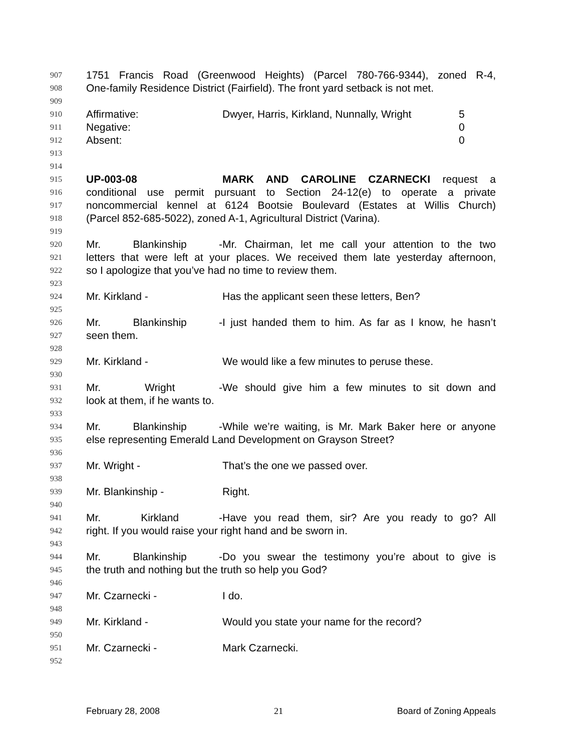907 1751 Francis Road (Greenwood Heights) (Parcel 780-766-9344), zoned R-4,
908 One-family Residence District (Fairfield). The front yard setback is not met.
909
910 Affirmative: Dwyer, Harris, Kirkland, Nunnally, Wright 5
911 Negative: 0
912 Absent: 0
913
914
915 UP-003-08 MARK AND CAROLINE CZARNECKI request a
916 conditional use permit pursuant to Section 24-12(e) to operate a private
917 noncommercial kennel at 6124 Bootsie Boulevard (Estates at Willis Church)
918 (Parcel 852-685-5022), zoned A-1, Agricultural District (Varina).
919
920 Mr. Blankinship - Mr. Chairman, let me call your attention to the two
921 letters that were left at your places. We received them late yesterday afternoon,
922 so I apologize that you’ve had no time to review them.
923
924 Mr. Kirkland - Has the applicant seen these letters, Ben?
925
926 Mr. Blankinship - I just handed them to him. As far as I know, he hasn’t
927 seen them.
928
929 Mr. Kirkland - We would like a few minutes to peruse these.
930
931 Mr. Wright - We should give him a few minutes to sit down and
932 look at them, if he wants to.
933
934 Mr. Blankinship - While we’re waiting, is Mr. Mark Baker here or anyone
935 else representing Emerald Land Development on Grayson Street?
936
937 Mr. Wright - That’s the one we passed over.
938
939 Mr. Blankinship - Right.
940
941 Mr. Kirkland - Have you read them, sir? Are you ready to go? All
942 right. If you would raise your right hand and be sworn in.
943
944 Mr. Blankinship - Do you swear the testimony you’re about to give is
945 the truth and nothing but the truth so help you God?
946
947 Mr. Czarnecki - I do.
948
949 Mr. Kirkland - Would you state your name for the record?
950
951 Mr. Czarnecki - Mark Czarnecki.
952
February 28, 2008 21 Board of Zoning Appeals